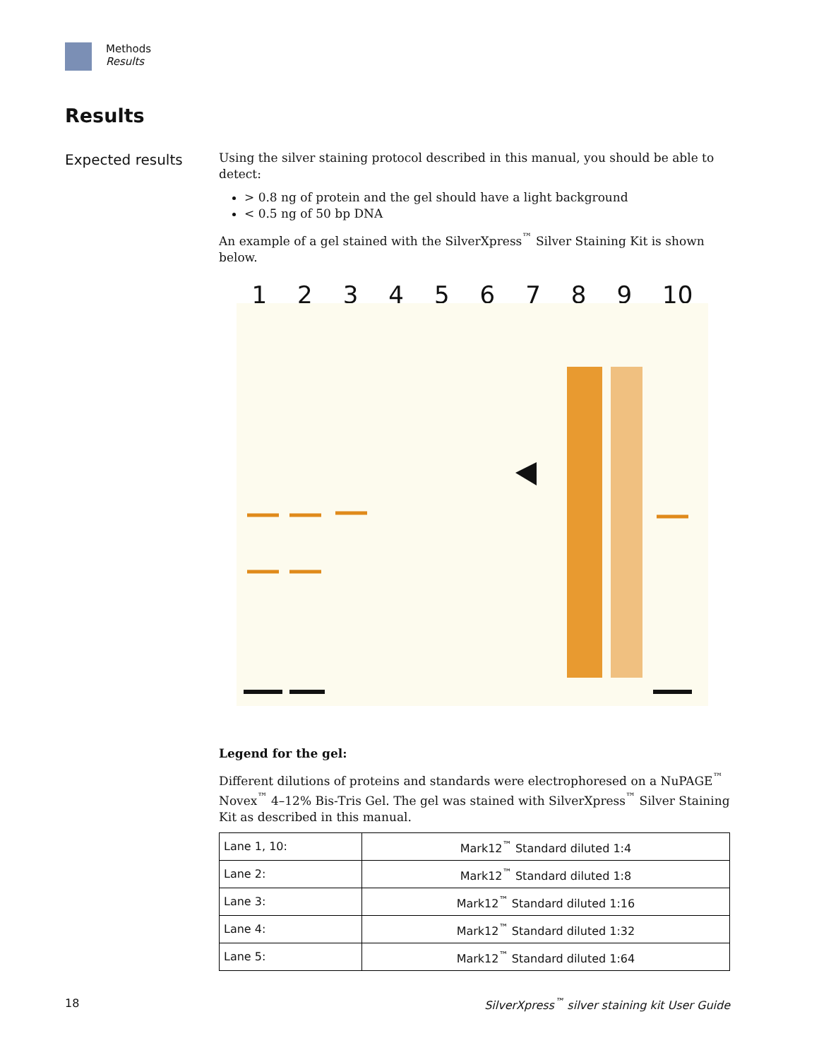Methods
Results
Results
Expected results
Using the silver staining protocol described in this manual, you should be able to detect:
> 0.8 ng of protein and the gel should have a light background
< 0.5 ng of 50 bp DNA
An example of a gel stained with the SilverXpress<sup>™</sup> Silver Staining Kit is shown below.
1 2 3 4 5 6 7 8 9 10
Legend for the gel:
Different dilutions of proteins and standards were electrophoresed on a NuPAGE<sup>™</sup> Novex<sup>™</sup> 4–12% Bis-Tris Gel. The gel was stained with SilverXpress<sup>™</sup> Silver Staining Kit as described in this manual.
| Lane 1, 10: | Mark12<sup>™</sup> Standard diluted 1:4 |
| Lane 2: | Mark12<sup>™</sup> Standard diluted 1:8 |
| Lane 3: | Mark12<sup>™</sup> Standard diluted 1:16 |
| Lane 4: | Mark12<sup>™</sup> Standard diluted 1:32 |
| Lane 5: | Mark12<sup>™</sup> Standard diluted 1:64 |
18 SilverXpress<sup>™</sup> silver staining kit User Guide